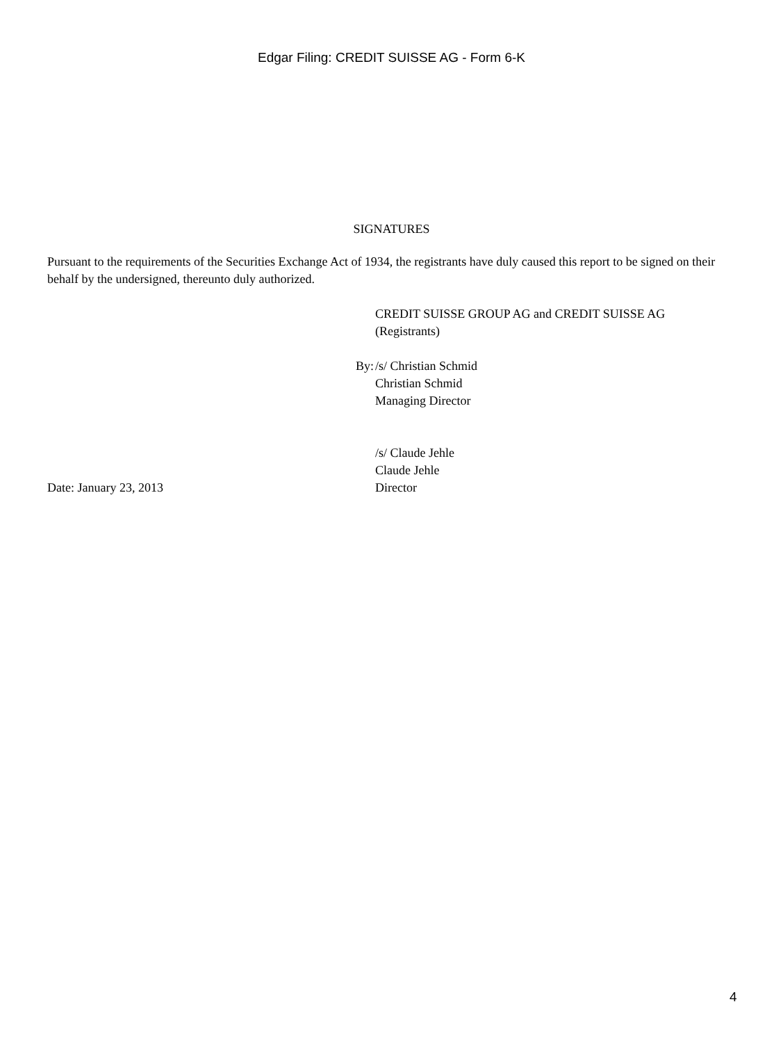Edgar Filing: CREDIT SUISSE AG - Form 6-K
SIGNATURES
Pursuant to the requirements of the Securities Exchange Act of 1934, the registrants have duly caused this report to be signed on their behalf by the undersigned, thereunto duly authorized.
CREDIT SUISSE GROUP AG and CREDIT SUISSE AG
(Registrants)
By:
/s/ Christian Schmid
Christian Schmid
Managing Director
Date: January 23, 2013
/s/ Claude Jehle
Claude Jehle
Director
4